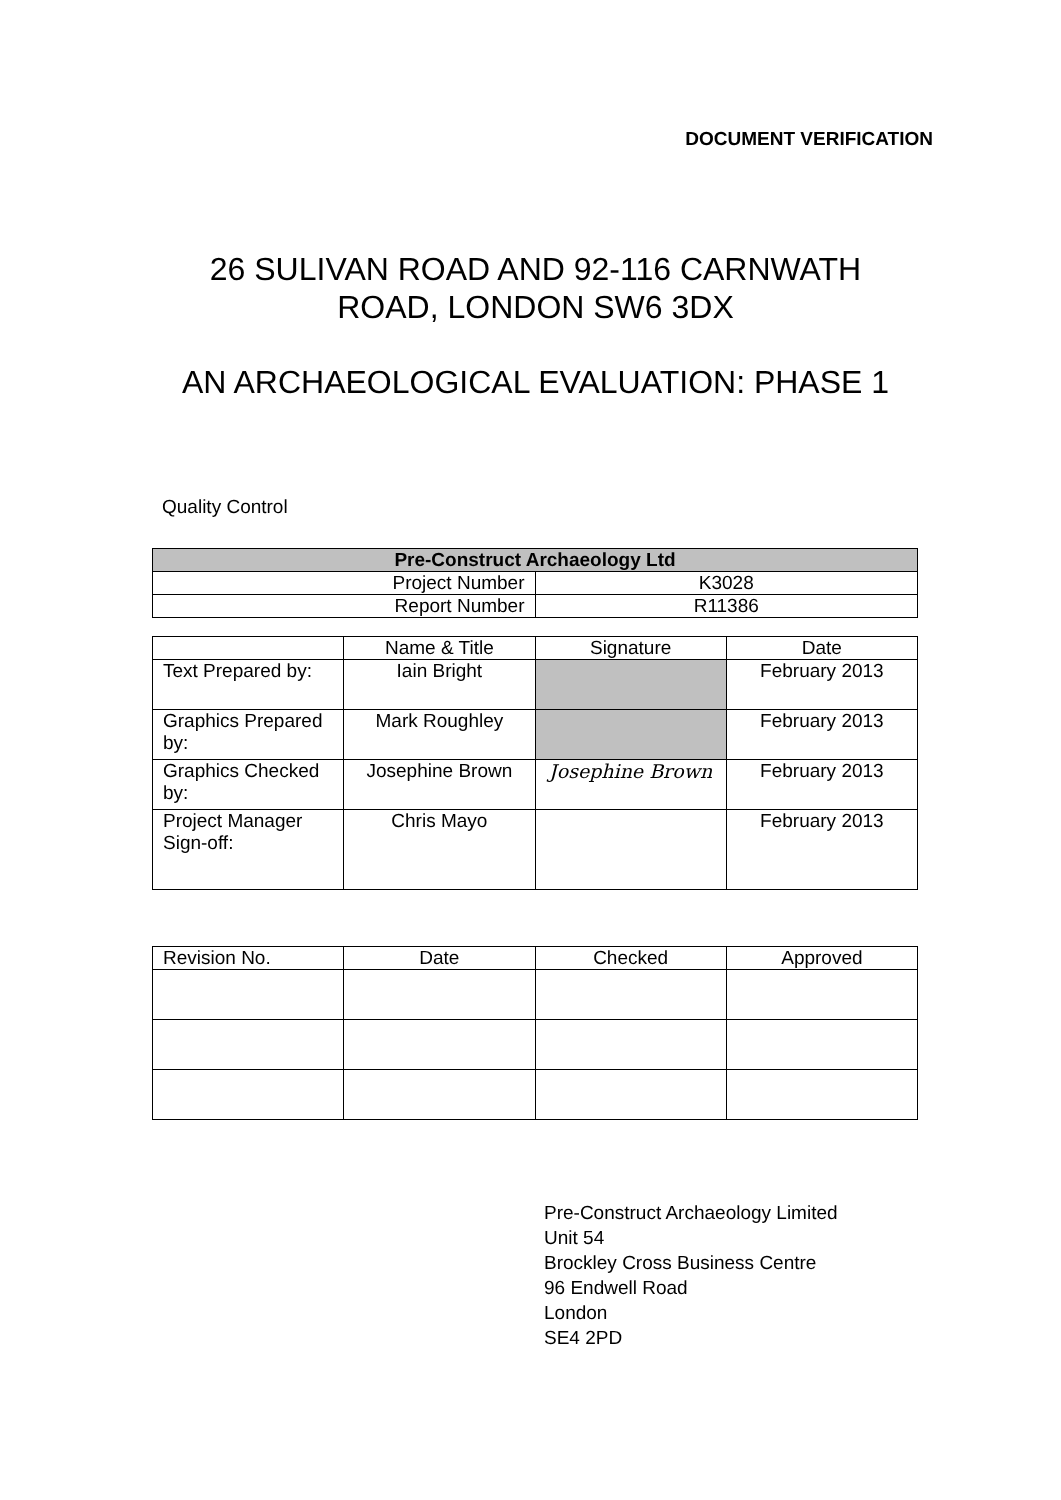DOCUMENT VERIFICATION
26 SULIVAN ROAD AND 92-116 CARNWATH
ROAD, LONDON SW6 3DX
AN ARCHAEOLOGICAL EVALUATION: PHASE 1
Quality Control
| Pre-Construct Archaeology Ltd | |
| --- | --- |
| Project Number | K3028 |
| Report Number | R11386 |
| | Name & Title | Signature | Date |
| --- | --- | --- | --- |
| Text Prepared by: | Iain Bright | | February 2013 |
| Graphics Prepared by: | Mark Roughley | | February 2013 |
| Graphics Checked by: | Josephine Brown | Josephine Brown | February 2013 |
| Project Manager Sign-off: | Chris Mayo | | February 2013 |
| Revision No. | Date | Checked | Approved |
| --- | --- | --- | --- |
Pre-Construct Archaeology Limited
Unit 54
Brockley Cross Business Centre
96 Endwell Road
London
SE4 2PD